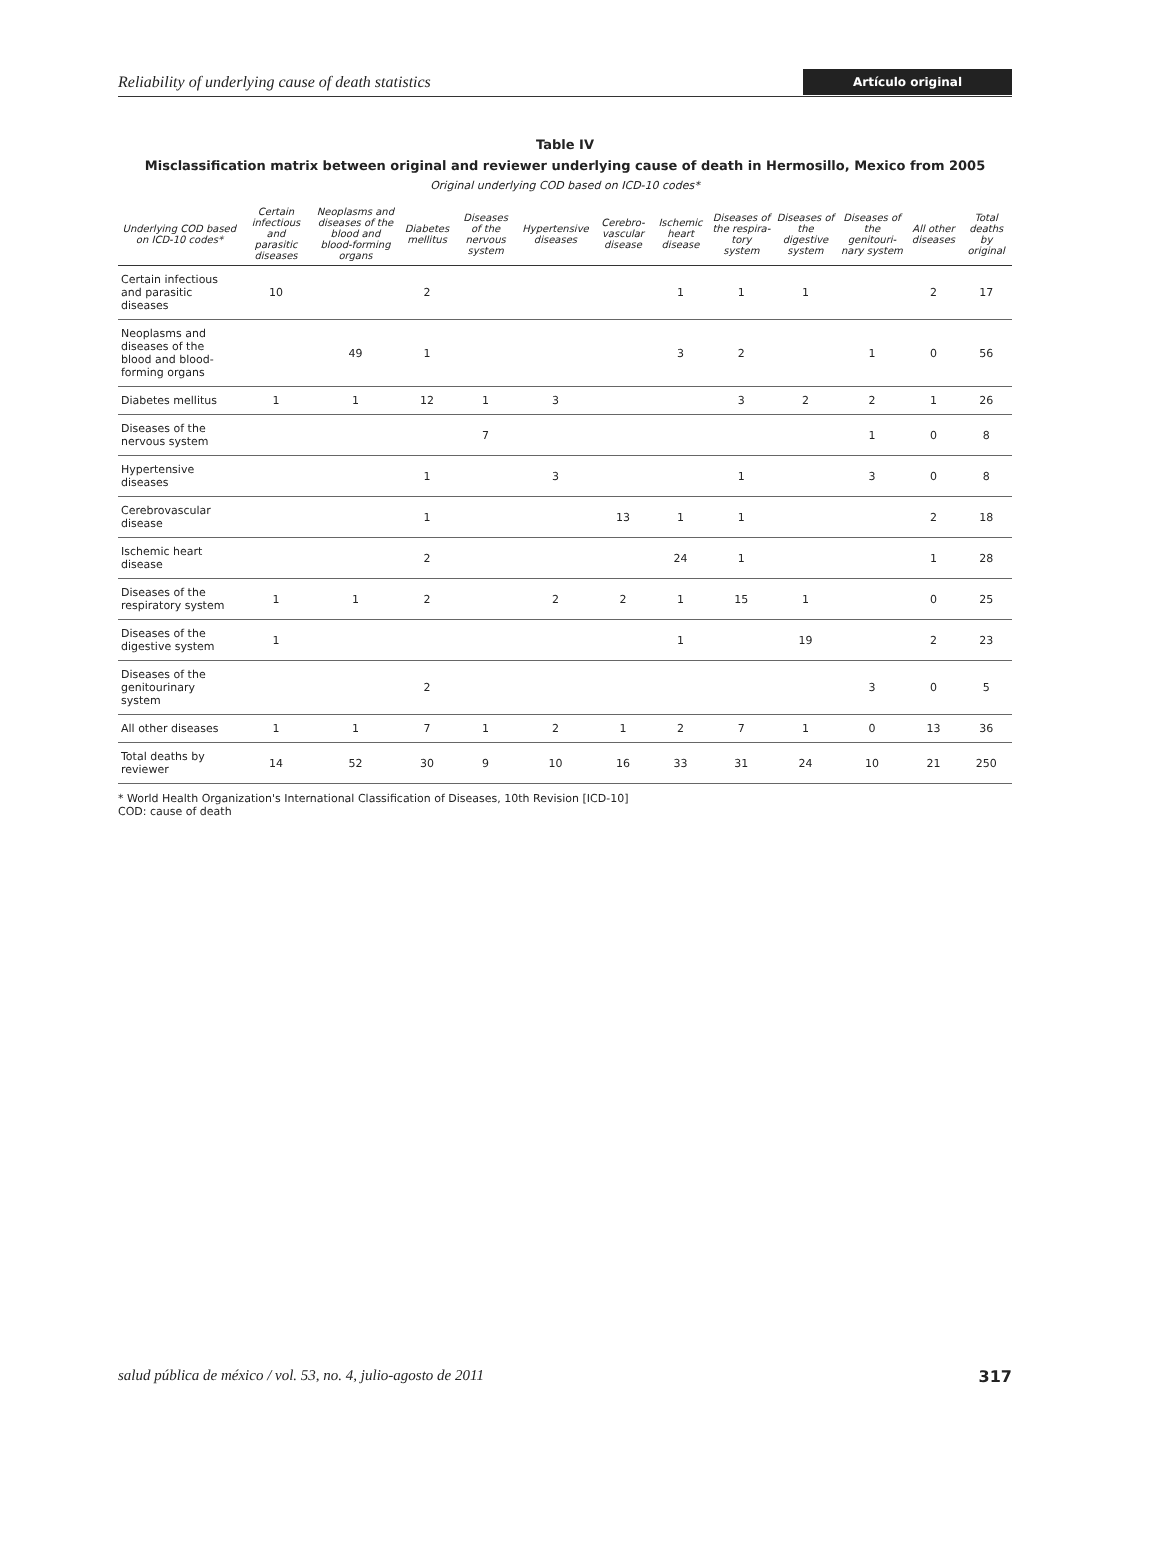Reliability of underlying cause of death statistics Artículo original
Table IV
Misclassification matrix between original and reviewer underlying cause of death in Hermosillo, Mexico from 2005
Original underlying COD based on ICD-10 codes*
| Underlying COD based on ICD-10 codes* | Certain infectious and parasitic diseases | Neoplasms and diseases of the blood and blood-forming organs | Diabetes mellitus | Diseases of the nervous system | Hypertensive diseases | Cerebro-vascular disease | Ischemic heart disease | Diseases of the respira-tory system | Diseases of the digestive system | Diseases of the genitouri-nary system | All other diseases | Total deaths by original |
| --- | --- | --- | --- | --- | --- | --- | --- | --- | --- | --- | --- | --- |
| Certain infectious and parasitic diseases | 10 | | 2 | | | | 1 | 1 | 1 | | 2 | 17 |
| Neoplasms and diseases of the blood and blood-forming organs | | 49 | 1 | | | | 3 | 2 | | 1 | 0 | 56 |
| Diabetes mellitus | 1 | 1 | 12 | 1 | 3 | | | 3 | 2 | 2 | 1 | 26 |
| Diseases of the nervous system | | | | 7 | | | | | | 1 | 0 | 8 |
| Hypertensive diseases | | | 1 | | 3 | | | 1 | | 3 | 0 | 8 |
| Cerebrovascular disease | | | 1 | | | 13 | 1 | 1 | | | 2 | 18 |
| Ischemic heart disease | | | 2 | | | | 24 | 1 | | | 1 | 28 |
| Diseases of the respiratory system | 1 | 1 | 2 | | 2 | 2 | 1 | 15 | 1 | | 0 | 25 |
| Diseases of the digestive system | 1 | | | | | | 1 | | 19 | | 2 | 23 |
| Diseases of the genitourinary system | | | 2 | | | | | | | 3 | 0 | 5 |
| All other diseases | 1 | 1 | 7 | 1 | 2 | 1 | 2 | 7 | 1 | 0 | 13 | 36 |
| Total deaths by reviewer | 14 | 52 | 30 | 9 | 10 | 16 | 33 | 31 | 24 | 10 | 21 | 250 |
* World Health Organization's International Classification of Diseases, 10th Revision [ICD-10]
COD: cause of death
salud pública de méxico / vol. 53, no. 4, julio-agosto de 2011 317